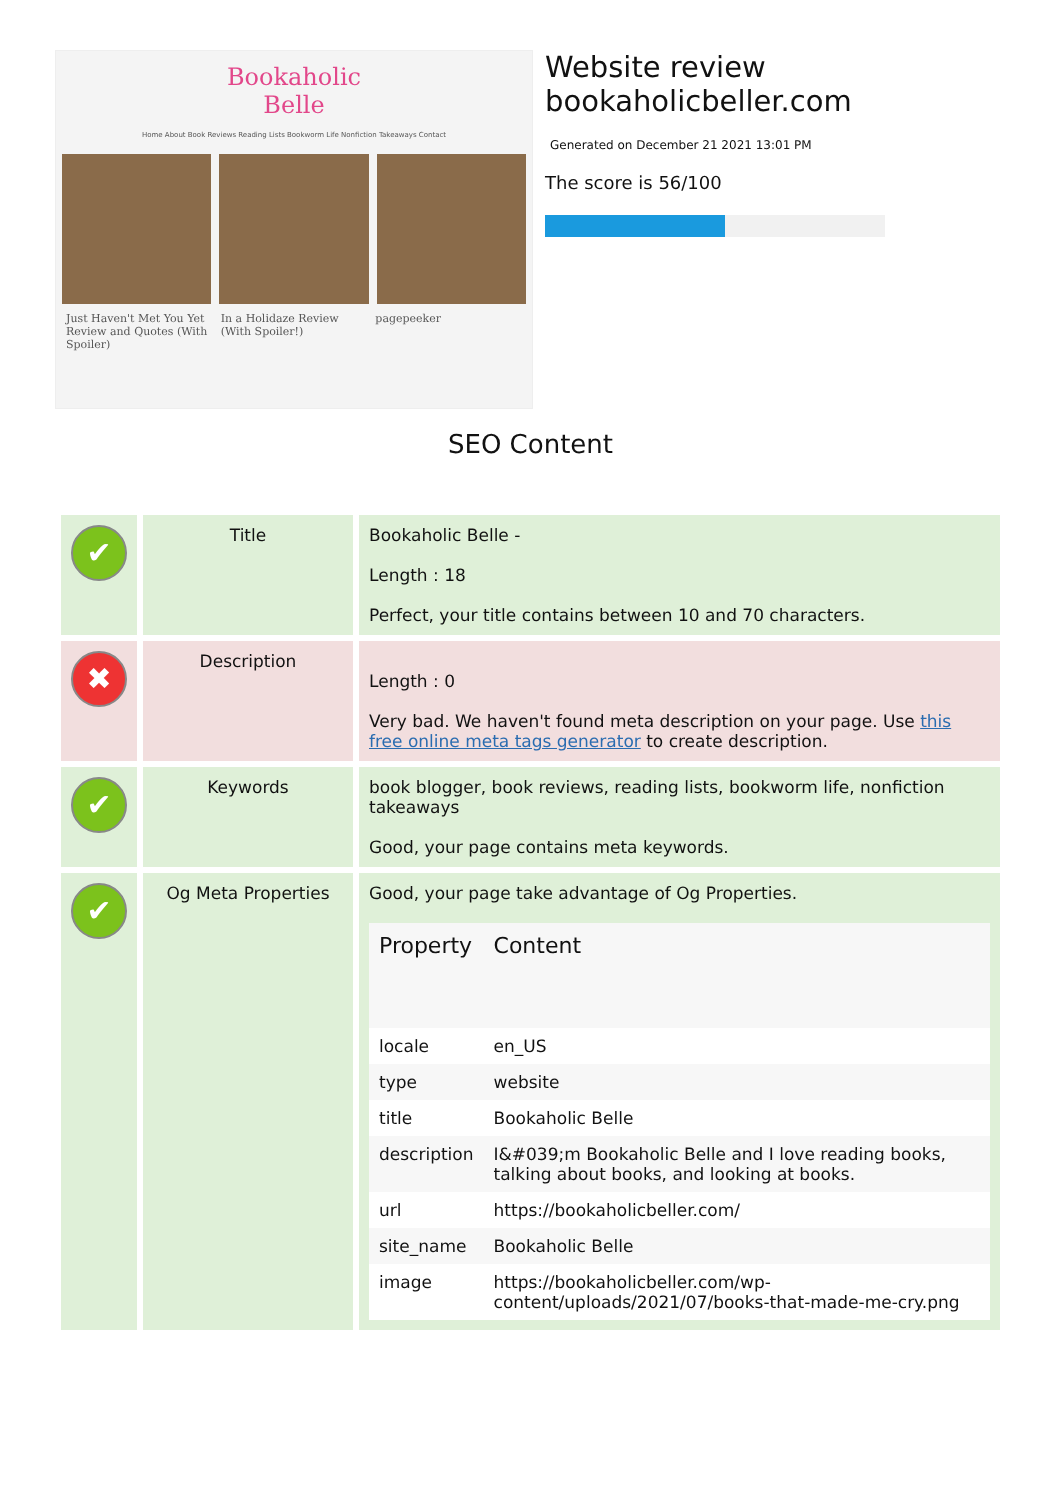Bookaholic
Belle
Home About Book Reviews Reading Lists Bookworm Life Nonfiction Takeaways Contact
Just Haven't Met You Yet Review and Quotes (With Spoiler) In a Holidaze Review (With Spoiler!) pagepeeker
Website review
bookaholicbeller.com
Generated on December 21 2021 13:01 PM
The score is 56/100
SEO Content
| ✔ | Title | Bookaholic Belle - Length : 18 Perfect, your title contains between 10 and 70 characters. |
| ✖ | Description | Length : 0 Very bad. We haven't found meta description on your page. Use this free online meta tags generator to create description. |
| ✔ | Keywords | book blogger, book reviews, reading lists, bookworm life, nonfiction takeaways Good, your page contains meta keywords. |
| ✔ | Og Meta Properties | Good, your page take advantage of Og Properties. / Property / Content / / --- / --- / / locale / en_US / / type / website / / title / Bookaholic Belle / / description / I&#039;m Bookaholic Belle and I love reading books, talking about books, and looking at books. / / url / https://bookaholicbeller.com/ / / site_name / Bookaholic Belle / / image / https://bookaholicbeller.com/wp-content/uploads/2021/07/books-that-made-me-cry.png / |